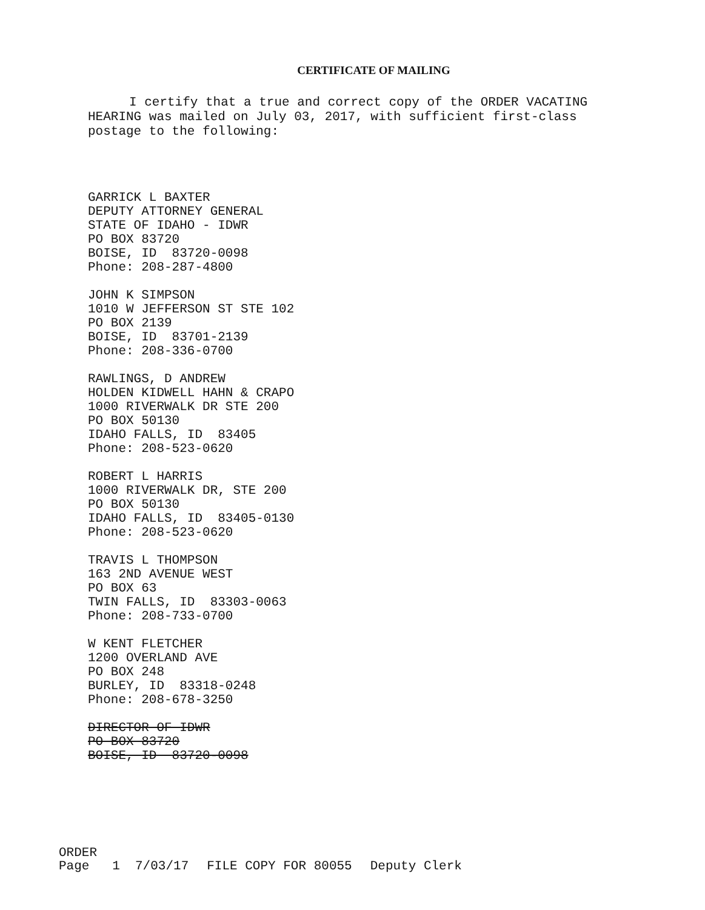CERTIFICATE OF MAILING
I certify that a true and correct copy of the ORDER VACATING HEARING was mailed on July 03, 2017, with sufficient first-class postage to the following:
GARRICK L BAXTER
DEPUTY ATTORNEY GENERAL
STATE OF IDAHO - IDWR
PO BOX 83720
BOISE, ID 83720-0098
Phone: 208-287-4800
JOHN K SIMPSON
1010 W JEFFERSON ST STE 102
PO BOX 2139
BOISE, ID 83701-2139
Phone: 208-336-0700
RAWLINGS, D ANDREW
HOLDEN KIDWELL HAHN & CRAPO
1000 RIVERWALK DR STE 200
PO BOX 50130
IDAHO FALLS, ID 83405
Phone: 208-523-0620
ROBERT L HARRIS
1000 RIVERWALK DR, STE 200
PO BOX 50130
IDAHO FALLS, ID 83405-0130
Phone: 208-523-0620
TRAVIS L THOMPSON
163 2ND AVENUE WEST
PO BOX 63
TWIN FALLS, ID 83303-0063
Phone: 208-733-0700
W KENT FLETCHER
1200 OVERLAND AVE
PO BOX 248
BURLEY, ID 83318-0248
Phone: 208-678-3250
DIRECTOR OF IDWR
PO BOX 83720
BOISE, ID 83720-0098
ORDER
Page 1 7/03/17 FILE COPY FOR 80055 Deputy Clerk